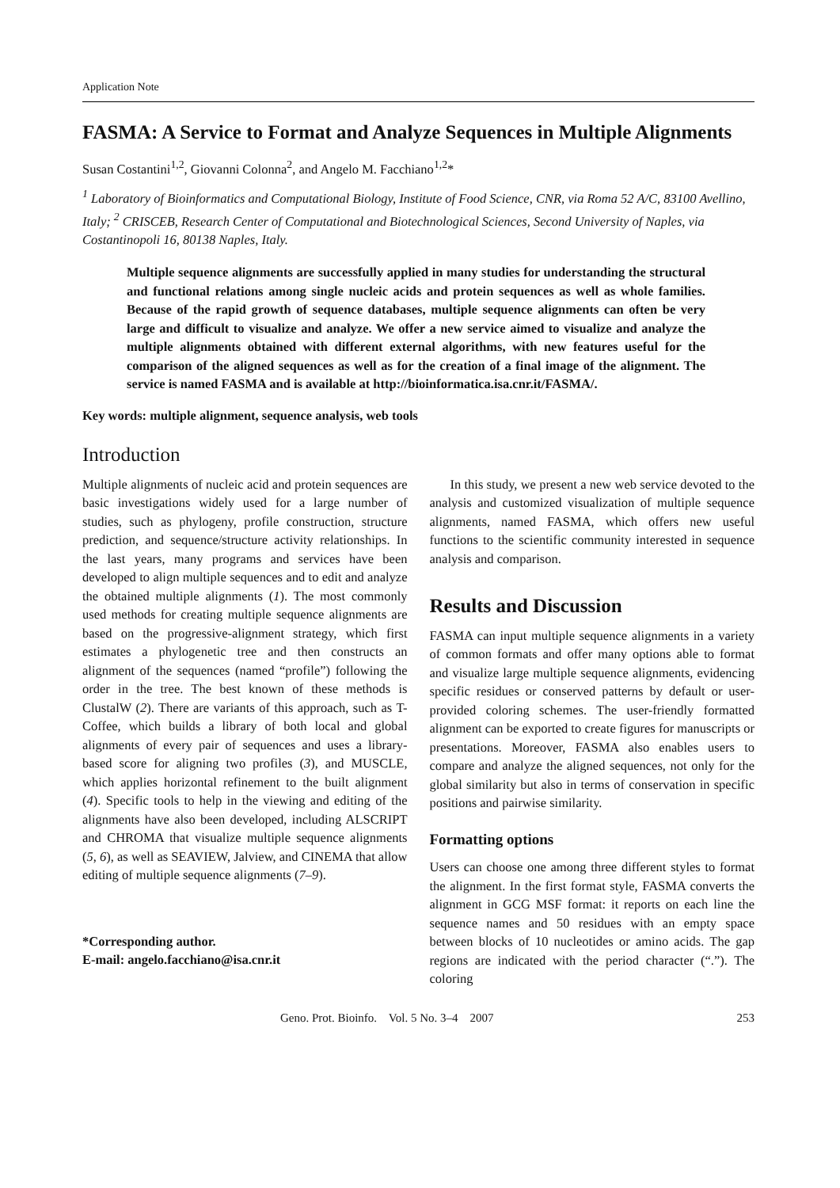Application Note
FASMA: A Service to Format and Analyze Sequences in Multiple Alignments
Susan Costantini<sup>1,2</sup>, Giovanni Colonna<sup>2</sup>, and Angelo M. Facchiano<sup>1,2</sup>*
<sup>1</sup> Laboratory of Bioinformatics and Computational Biology, Institute of Food Science, CNR, via Roma 52 A/C, 83100 Avellino, Italy; <sup>2</sup> CRISCEB, Research Center of Computational and Biotechnological Sciences, Second University of Naples, via Costantinopoli 16, 80138 Naples, Italy.
Multiple sequence alignments are successfully applied in many studies for understanding the structural and functional relations among single nucleic acids and protein sequences as well as whole families. Because of the rapid growth of sequence databases, multiple sequence alignments can often be very large and difficult to visualize and analyze. We offer a new service aimed to visualize and analyze the multiple alignments obtained with different external algorithms, with new features useful for the comparison of the aligned sequences as well as for the creation of a final image of the alignment. The service is named FASMA and is available at http://bioinformatica.isa.cnr.it/FASMA/.
Key words: multiple alignment, sequence analysis, web tools
Introduction
Multiple alignments of nucleic acid and protein sequences are basic investigations widely used for a large number of studies, such as phylogeny, profile construction, structure prediction, and sequence/structure activity relationships. In the last years, many programs and services have been developed to align multiple sequences and to edit and analyze the obtained multiple alignments (1). The most commonly used methods for creating multiple sequence alignments are based on the progressive-alignment strategy, which first estimates a phylogenetic tree and then constructs an alignment of the sequences (named “profile”) following the order in the tree. The best known of these methods is ClustalW (2). There are variants of this approach, such as T-Coffee, which builds a library of both local and global alignments of every pair of sequences and uses a library-based score for aligning two profiles (3), and MUSCLE, which applies horizontal refinement to the built alignment (4). Specific tools to help in the viewing and editing of the alignments have also been developed, including ALSCRIPT and CHROMA that visualize multiple sequence alignments (5, 6), as well as SEAVIEW, Jalview, and CINEMA that allow editing of multiple sequence alignments (7–9).
*Corresponding author.
E-mail: angelo.facchiano@isa.cnr.it
In this study, we present a new web service devoted to the analysis and customized visualization of multiple sequence alignments, named FASMA, which offers new useful functions to the scientific community interested in sequence analysis and comparison.
Results and Discussion
FASMA can input multiple sequence alignments in a variety of common formats and offer many options able to format and visualize large multiple sequence alignments, evidencing specific residues or conserved patterns by default or user-provided coloring schemes. The user-friendly formatted alignment can be exported to create figures for manuscripts or presentations. Moreover, FASMA also enables users to compare and analyze the aligned sequences, not only for the global similarity but also in terms of conservation in specific positions and pairwise similarity.
Formatting options
Users can choose one among three different styles to format the alignment. In the first format style, FASMA converts the alignment in GCG MSF format: it reports on each line the sequence names and 50 residues with an empty space between blocks of 10 nucleotides or amino acids. The gap regions are indicated with the period character (“.”). The coloring
Geno. Prot. Bioinfo. Vol. 5 No. 3–4 2007 253